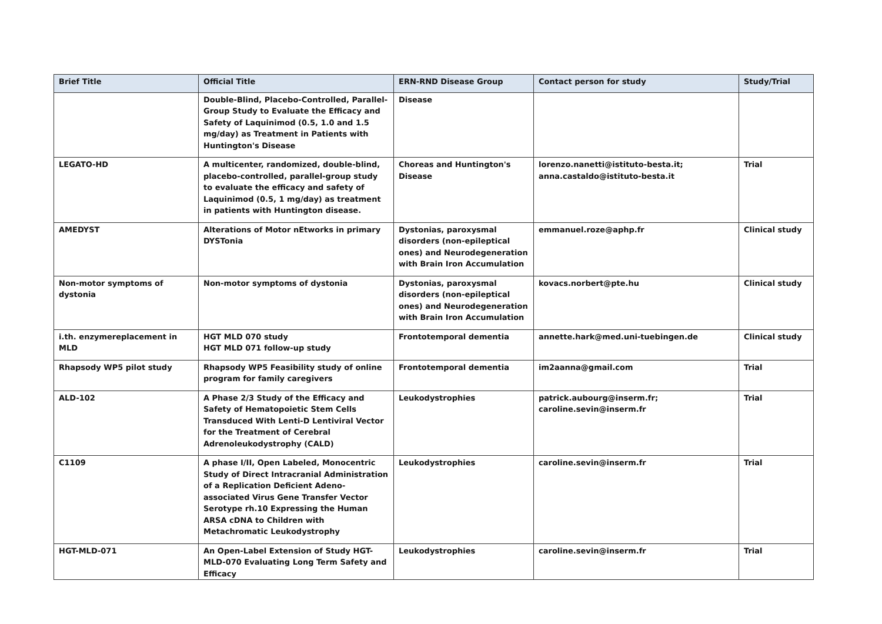| Brief Title | Official Title | ERN-RND Disease Group | Contact person for study | Study/Trial |
| --- | --- | --- | --- | --- |
| | Double-Blind, Placebo-Controlled, Parallel-Group Study to Evaluate the Efficacy and Safety of Laquinimod (0.5, 1.0 and 1.5 mg/day) as Treatment in Patients with Huntington's Disease | Disease | | |
| LEGATO-HD | A multicenter, randomized, double-blind, placebo-controlled, parallel-group study to evaluate the efficacy and safety of Laquinimod (0.5, 1 mg/day) as treatment in patients with Huntington disease. | Choreas and Huntington's Disease | lorenzo.nanetti@istituto-besta.it; anna.castaldo@istituto-besta.it | Trial |
| AMEDYST | Alterations of Motor nEtworks in primary DYSTonia | Dystonias, paroxysmal disorders (non-epileptical ones) and Neurodegeneration with Brain Iron Accumulation | emmanuel.roze@aphp.fr | Clinical study |
| Non-motor symptoms of dystonia | Non-motor symptoms of dystonia | Dystonias, paroxysmal disorders (non-epileptical ones) and Neurodegeneration with Brain Iron Accumulation | kovacs.norbert@pte.hu | Clinical study |
| i.th. enzymereplacement in MLD | HGT MLD 070 study HGT MLD 071 follow-up study | Frontotemporal dementia | annette.hark@med.uni-tuebingen.de | Clinical study |
| Rhapsody WP5 pilot study | Rhapsody WP5 Feasibility study of online program for family caregivers | Frontotemporal dementia | im2aanna@gmail.com | Trial |
| ALD-102 | A Phase 2/3 Study of the Efficacy and Safety of Hematopoietic Stem Cells Transduced With Lenti-D Lentiviral Vector for the Treatment of Cerebral Adrenoleukodystrophy (CALD) | Leukodystrophies | patrick.aubourg@inserm.fr; caroline.sevin@inserm.fr | Trial |
| C1109 | A phase I/II, Open Labeled, Monocentric Study of Direct Intracranial Administration of a Replication Deficient Adeno-associated Virus Gene Transfer Vector Serotype rh.10 Expressing the Human ARSA cDNA to Children with Metachromatic Leukodystrophy | Leukodystrophies | caroline.sevin@inserm.fr | Trial |
| HGT-MLD-071 | An Open-Label Extension of Study HGT-MLD-070 Evaluating Long Term Safety and Efficacy | Leukodystrophies | caroline.sevin@inserm.fr | Trial |